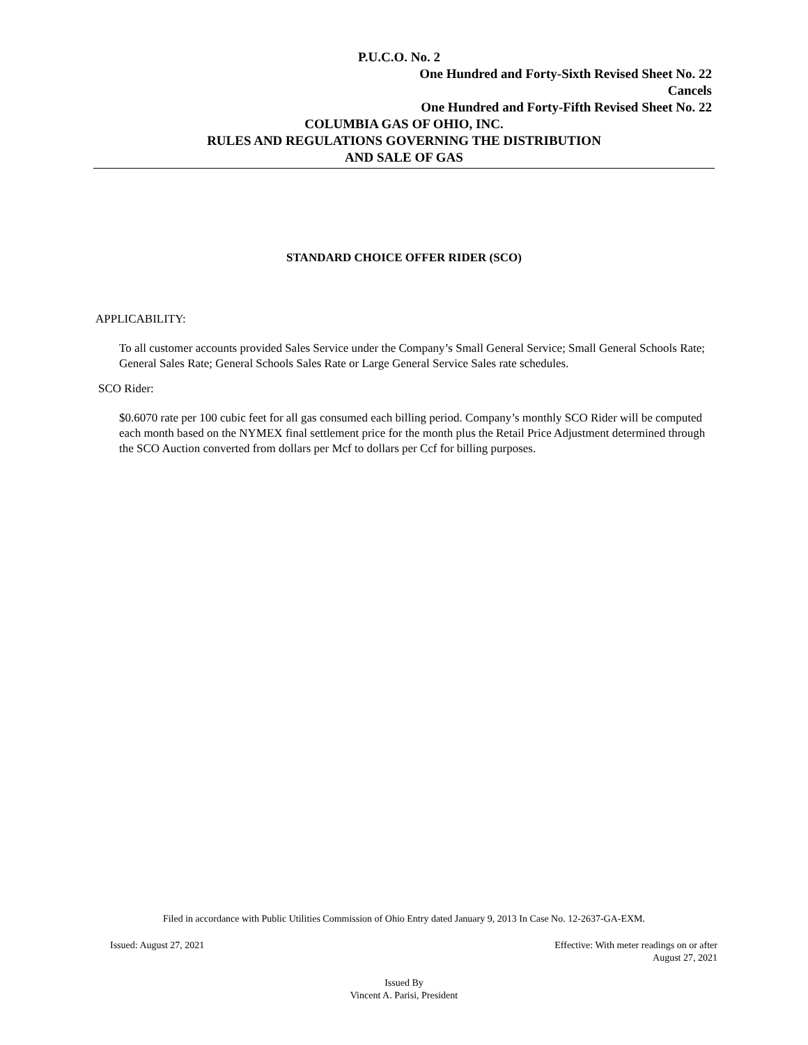P.U.C.O. No. 2
One Hundred and Forty-Sixth Revised Sheet No. 22
Cancels
One Hundred and Forty-Fifth Revised Sheet No. 22
COLUMBIA GAS OF OHIO, INC.
RULES AND REGULATIONS GOVERNING THE DISTRIBUTION
AND SALE OF GAS
STANDARD CHOICE OFFER RIDER (SCO)
APPLICABILITY:
To all customer accounts provided Sales Service under the Company’s Small General Service; Small General Schools Rate; General Sales Rate; General Schools Sales Rate or Large General Service Sales rate schedules.
SCO Rider:
$0.6070 rate per 100 cubic feet for all gas consumed each billing period. Company’s monthly SCO Rider will be computed each month based on the NYMEX final settlement price for the month plus the Retail Price Adjustment determined through the SCO Auction converted from dollars per Mcf to dollars per Ccf for billing purposes.
Filed in accordance with Public Utilities Commission of Ohio Entry dated January 9, 2013 In Case No. 12-2637-GA-EXM.
Issued: August 27, 2021 Effective: With meter readings on or after
August 27, 2021
Issued By
Vincent A. Parisi, President